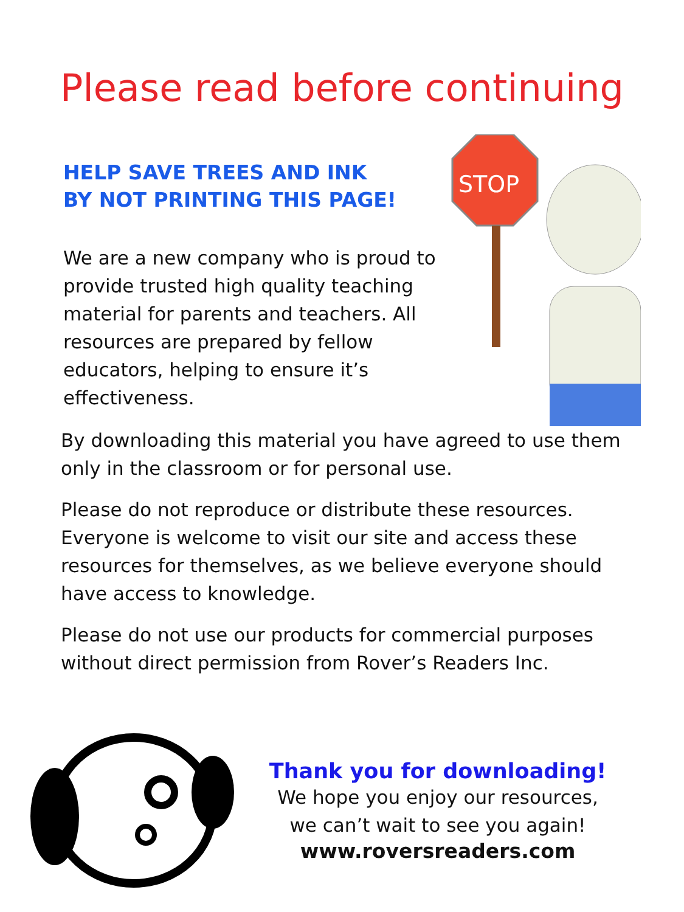Please read before continuing
HELP SAVE TREES AND INK
BY NOT PRINTING THIS PAGE!
We are a new company who is proud to provide trusted high quality teaching material for parents and teachers. All resources are prepared by fellow educators, helping to ensure it’s effectiveness.
STOP
By downloading this material you have agreed to use them only in the classroom or for personal use.
Please do not reproduce or distribute these resources. Everyone is welcome to visit our site and access these resources for themselves, as we believe everyone should have access to knowledge.
Please do not use our products for commercial purposes without direct permission from Rover’s Readers Inc.
Thank you for downloading!
We hope you enjoy our resources,
we can’t wait to see you again!
www.roversreaders.com